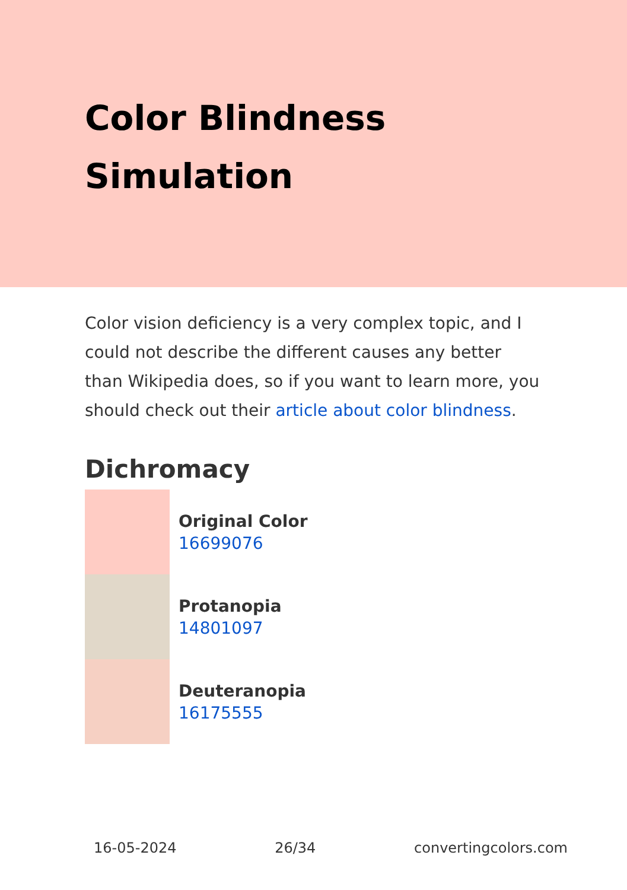Color Blindness Simulation
Color vision deficiency is a very complex topic, and I could not describe the different causes any better than Wikipedia does, so if you want to learn more, you should check out their article about color blindness.
Dichromacy
Original Color
16699076
Protanopia
14801097
Deuteranopia
16175555
16-05-2024 26/34 convertingcolors.com